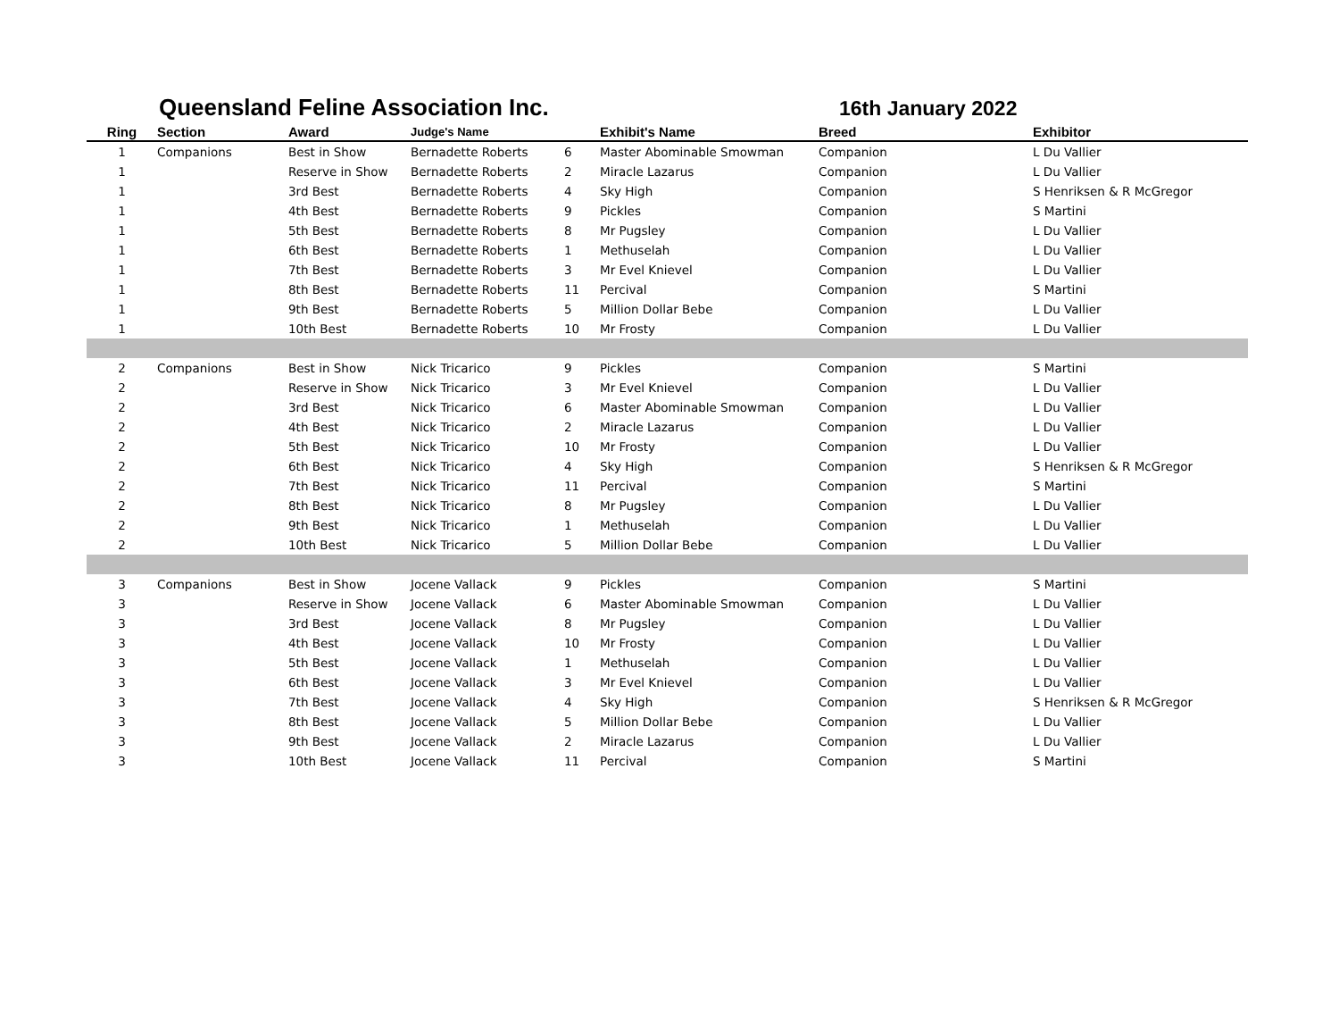Queensland Feline Association Inc.
16th January 2022
| Ring | Section | Award | Judge's Name | | Exhibit's Name | Breed | Exhibitor |
| --- | --- | --- | --- | --- | --- | --- | --- |
| 1 | Companions | Best in Show | Bernadette Roberts | 6 | Master Abominable Smowman | Companion | L Du Vallier |
| 1 | | Reserve in Show | Bernadette Roberts | 2 | Miracle Lazarus | Companion | L Du Vallier |
| 1 | | 3rd Best | Bernadette Roberts | 4 | Sky High | Companion | S Henriksen & R McGregor |
| 1 | | 4th Best | Bernadette Roberts | 9 | Pickles | Companion | S Martini |
| 1 | | 5th Best | Bernadette Roberts | 8 | Mr Pugsley | Companion | L Du Vallier |
| 1 | | 6th Best | Bernadette Roberts | 1 | Methuselah | Companion | L Du Vallier |
| 1 | | 7th Best | Bernadette Roberts | 3 | Mr Evel Knievel | Companion | L Du Vallier |
| 1 | | 8th Best | Bernadette Roberts | 11 | Percival | Companion | S Martini |
| 1 | | 9th Best | Bernadette Roberts | 5 | Million Dollar Bebe | Companion | L Du Vallier |
| 1 | | 10th Best | Bernadette Roberts | 10 | Mr Frosty | Companion | L Du Vallier |
| 2 | Companions | Best in Show | Nick Tricarico | 9 | Pickles | Companion | S Martini |
| 2 | | Reserve in Show | Nick Tricarico | 3 | Mr Evel Knievel | Companion | L Du Vallier |
| 2 | | 3rd Best | Nick Tricarico | 6 | Master Abominable Smowman | Companion | L Du Vallier |
| 2 | | 4th Best | Nick Tricarico | 2 | Miracle Lazarus | Companion | L Du Vallier |
| 2 | | 5th Best | Nick Tricarico | 10 | Mr Frosty | Companion | L Du Vallier |
| 2 | | 6th Best | Nick Tricarico | 4 | Sky High | Companion | S Henriksen & R McGregor |
| 2 | | 7th Best | Nick Tricarico | 11 | Percival | Companion | S Martini |
| 2 | | 8th Best | Nick Tricarico | 8 | Mr Pugsley | Companion | L Du Vallier |
| 2 | | 9th Best | Nick Tricarico | 1 | Methuselah | Companion | L Du Vallier |
| 2 | | 10th Best | Nick Tricarico | 5 | Million Dollar Bebe | Companion | L Du Vallier |
| 3 | Companions | Best in Show | Jocene Vallack | 9 | Pickles | Companion | S Martini |
| 3 | | Reserve in Show | Jocene Vallack | 6 | Master Abominable Smowman | Companion | L Du Vallier |
| 3 | | 3rd Best | Jocene Vallack | 8 | Mr Pugsley | Companion | L Du Vallier |
| 3 | | 4th Best | Jocene Vallack | 10 | Mr Frosty | Companion | L Du Vallier |
| 3 | | 5th Best | Jocene Vallack | 1 | Methuselah | Companion | L Du Vallier |
| 3 | | 6th Best | Jocene Vallack | 3 | Mr Evel Knievel | Companion | L Du Vallier |
| 3 | | 7th Best | Jocene Vallack | 4 | Sky High | Companion | S Henriksen & R McGregor |
| 3 | | 8th Best | Jocene Vallack | 5 | Million Dollar Bebe | Companion | L Du Vallier |
| 3 | | 9th Best | Jocene Vallack | 2 | Miracle Lazarus | Companion | L Du Vallier |
| 3 | | 10th Best | Jocene Vallack | 11 | Percival | Companion | S Martini |